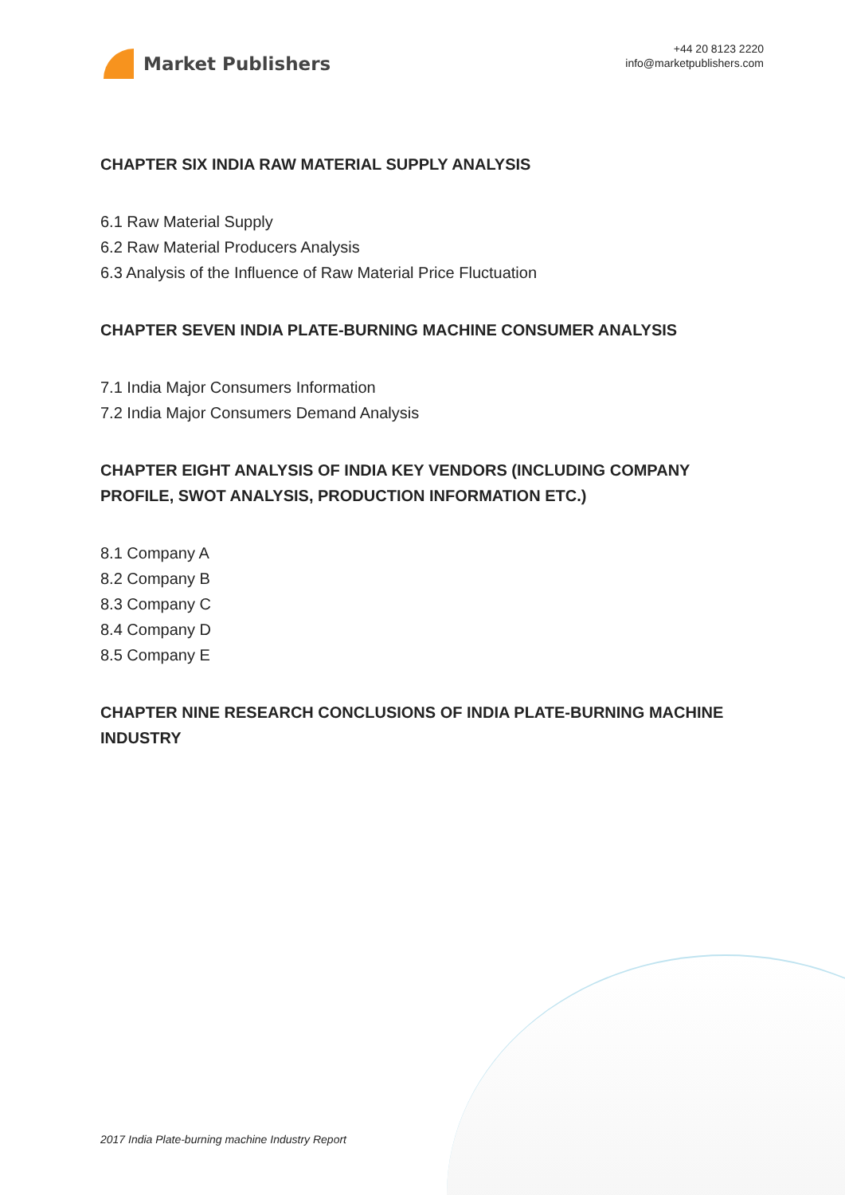Market Publishers
+44 20 8123 2220
info@marketpublishers.com
CHAPTER SIX INDIA RAW MATERIAL SUPPLY ANALYSIS
6.1 Raw Material Supply
6.2 Raw Material Producers Analysis
6.3 Analysis of the Influence of Raw Material Price Fluctuation
CHAPTER SEVEN INDIA PLATE-BURNING MACHINE CONSUMER ANALYSIS
7.1 India Major Consumers Information
7.2 India Major Consumers Demand Analysis
CHAPTER EIGHT ANALYSIS OF INDIA KEY VENDORS (INCLUDING COMPANY PROFILE, SWOT ANALYSIS, PRODUCTION INFORMATION ETC.)
8.1 Company A
8.2 Company B
8.3 Company C
8.4 Company D
8.5 Company E
CHAPTER NINE RESEARCH CONCLUSIONS OF INDIA PLATE-BURNING MACHINE INDUSTRY
2017 India Plate-burning machine Industry Report